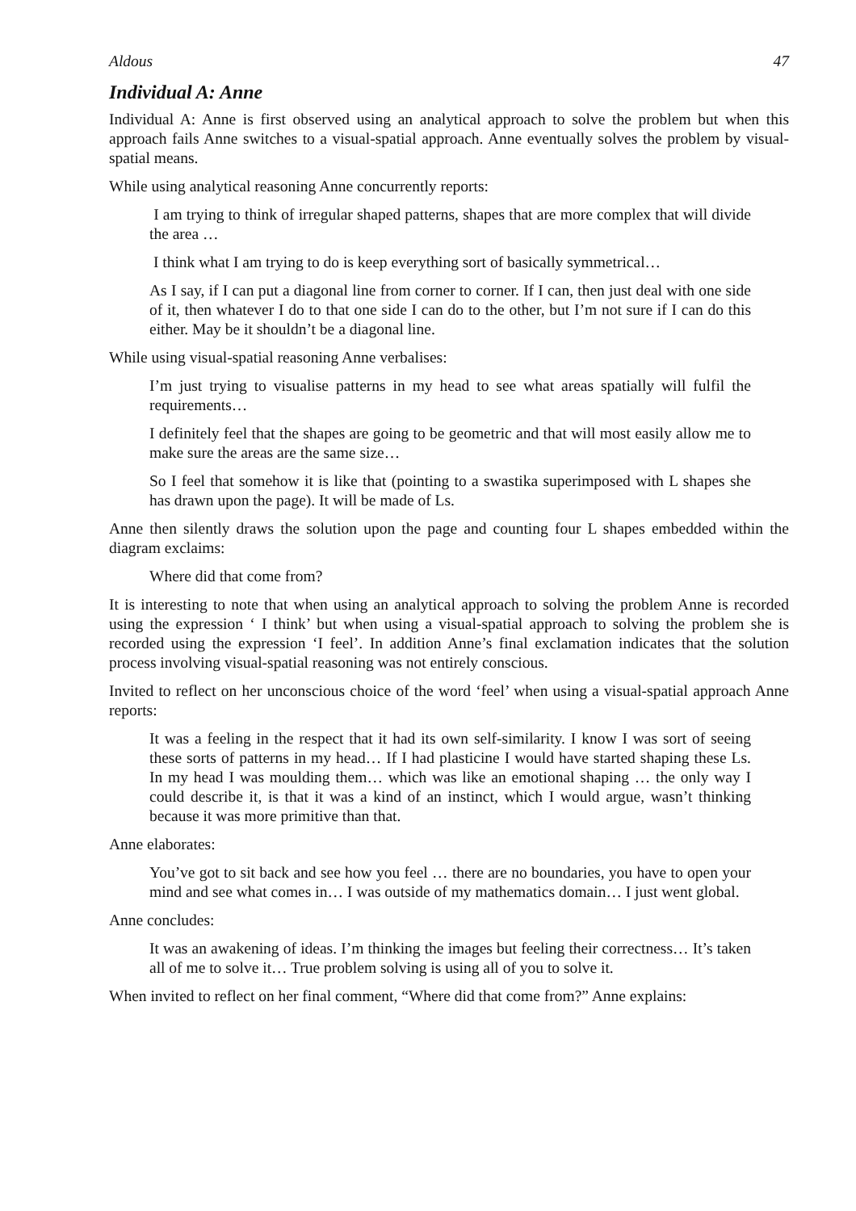Aldous 47
Individual A: Anne
Individual A: Anne is first observed using an analytical approach to solve the problem but when this approach fails Anne switches to a visual-spatial approach. Anne eventually solves the problem by visual-spatial means.
While using analytical reasoning Anne concurrently reports:
I am trying to think of irregular shaped patterns, shapes that are more complex that will divide the area …
I think what I am trying to do is keep everything sort of basically symmetrical…
As I say, if I can put a diagonal line from corner to corner. If I can, then just deal with one side of it, then whatever I do to that one side I can do to the other, but I’m not sure if I can do this either. May be it shouldn’t be a diagonal line.
While using visual-spatial reasoning Anne verbalises:
I’m just trying to visualise patterns in my head to see what areas spatially will fulfil the requirements…
I definitely feel that the shapes are going to be geometric and that will most easily allow me to make sure the areas are the same size…
So I feel that somehow it is like that (pointing to a swastika superimposed with L shapes she has drawn upon the page). It will be made of Ls.
Anne then silently draws the solution upon the page and counting four L shapes embedded within the diagram exclaims:
Where did that come from?
It is interesting to note that when using an analytical approach to solving the problem Anne is recorded using the expression ‘ I think’ but when using a visual-spatial approach to solving the problem she is recorded using the expression ‘I feel’. In addition Anne’s final exclamation indicates that the solution process involving visual-spatial reasoning was not entirely conscious.
Invited to reflect on her unconscious choice of the word ‘feel’ when using a visual-spatial approach Anne reports:
It was a feeling in the respect that it had its own self-similarity. I know I was sort of seeing these sorts of patterns in my head… If I had plasticine I would have started shaping these Ls. In my head I was moulding them… which was like an emotional shaping … the only way I could describe it, is that it was a kind of an instinct, which I would argue, wasn’t thinking because it was more primitive than that.
Anne elaborates:
You’ve got to sit back and see how you feel … there are no boundaries, you have to open your mind and see what comes in… I was outside of my mathematics domain… I just went global.
Anne concludes:
It was an awakening of ideas. I’m thinking the images but feeling their correctness… It’s taken all of me to solve it… True problem solving is using all of you to solve it.
When invited to reflect on her final comment, “Where did that come from?” Anne explains: